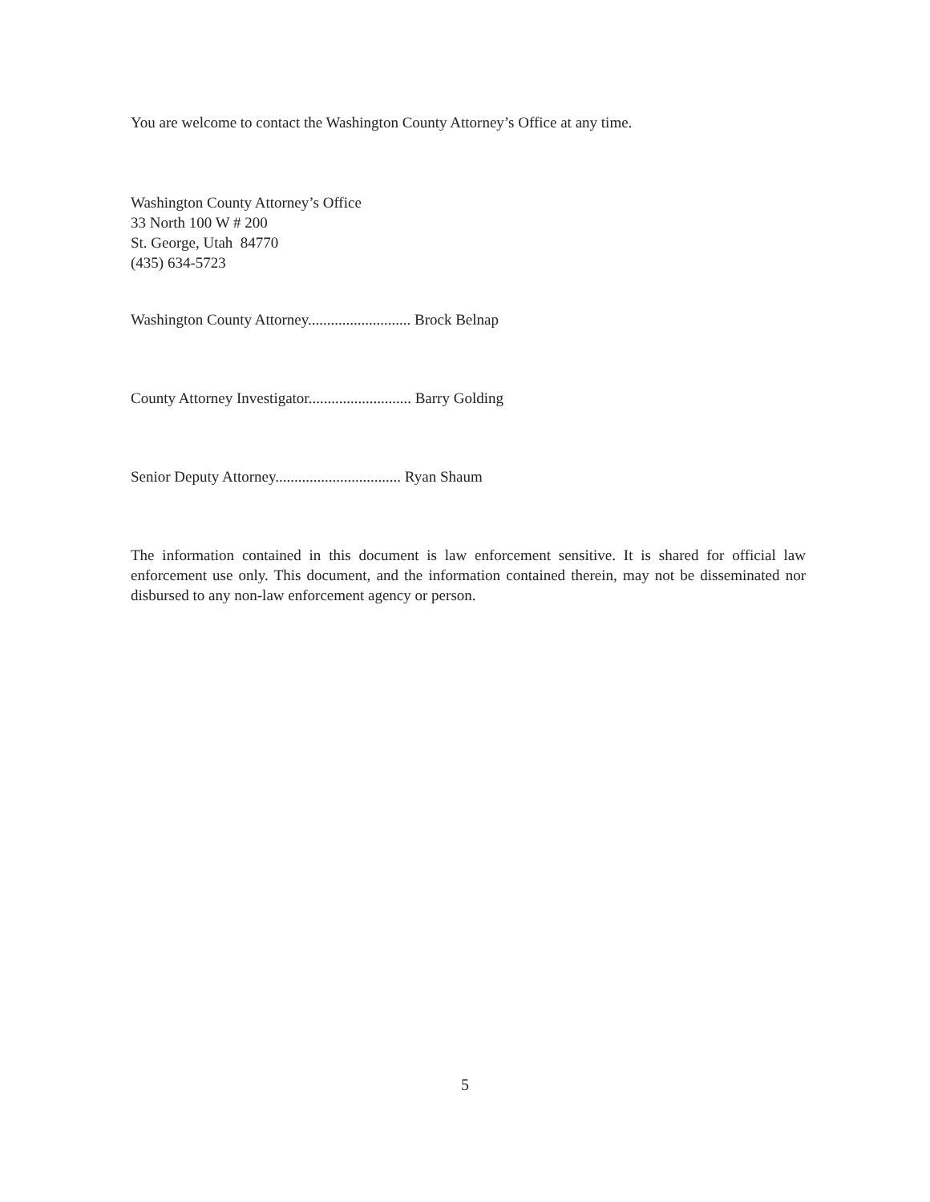You are welcome to contact the Washington County Attorney’s Office at any time.
Washington County Attorney’s Office
33 North 100 W # 200
St. George, Utah 84770
(435) 634-5723
Washington County Attorney........................... Brock Belnap
County Attorney Investigator........................... Barry Golding
Senior Deputy Attorney................................. Ryan Shaum
The information contained in this document is law enforcement sensitive. It is shared for official law enforcement use only. This document, and the information contained therein, may not be disseminated nor disbursed to any non-law enforcement agency or person.
5